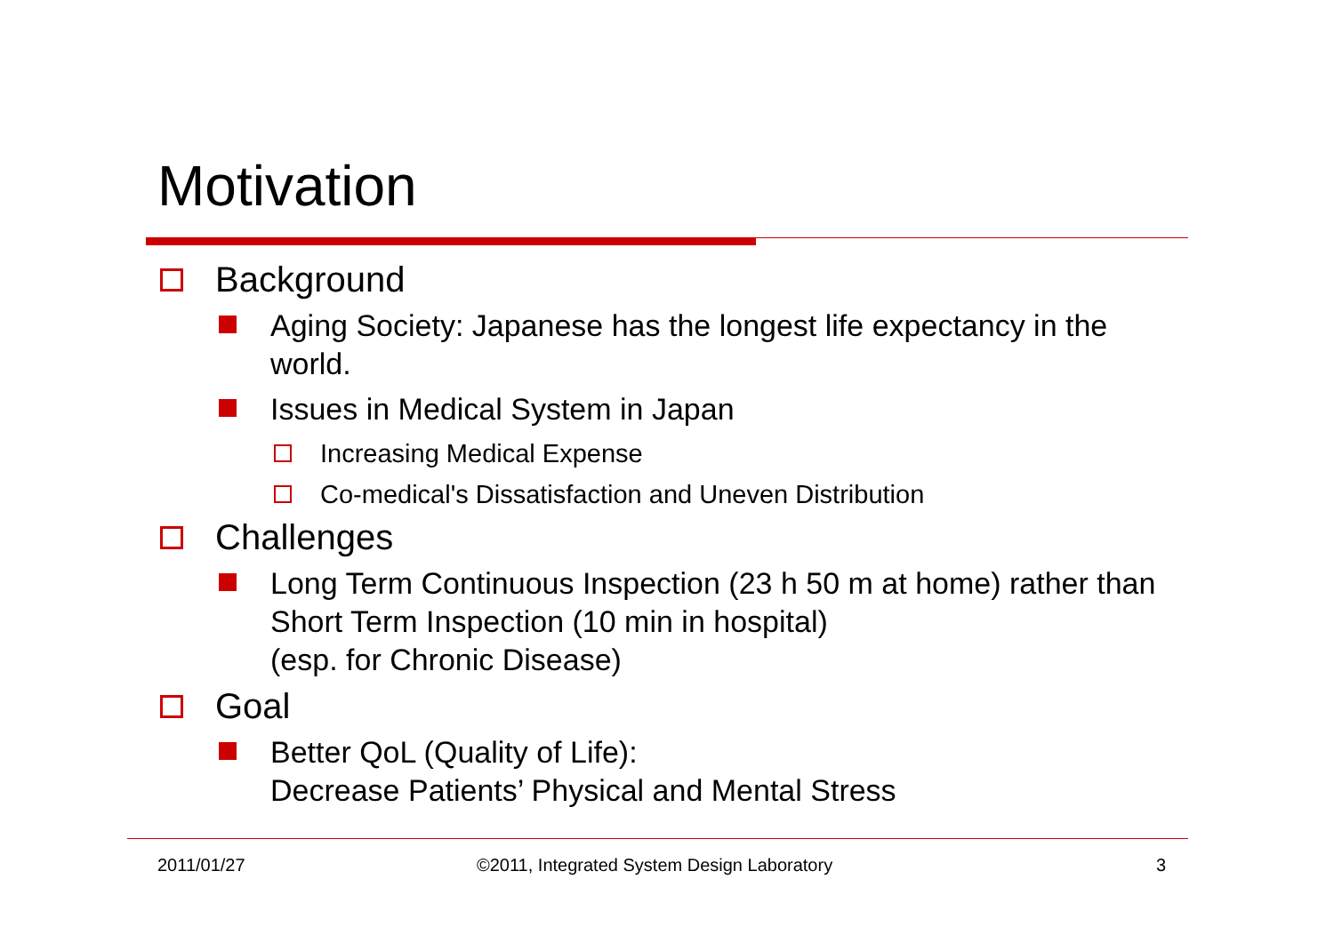Motivation
Background
Aging Society: Japanese has the longest life expectancy in the world.
Issues in Medical System in Japan
Increasing Medical Expense
Co-medical's Dissatisfaction and Uneven Distribution
Challenges
Long Term Continuous Inspection (23 h 50 m at home) rather than Short Term Inspection (10 min in hospital)
(esp. for Chronic Disease)
Goal
Better QoL (Quality of Life):
Decrease Patients’ Physical and Mental Stress
2011/01/27
©2011, Integrated System Design Laboratory
3